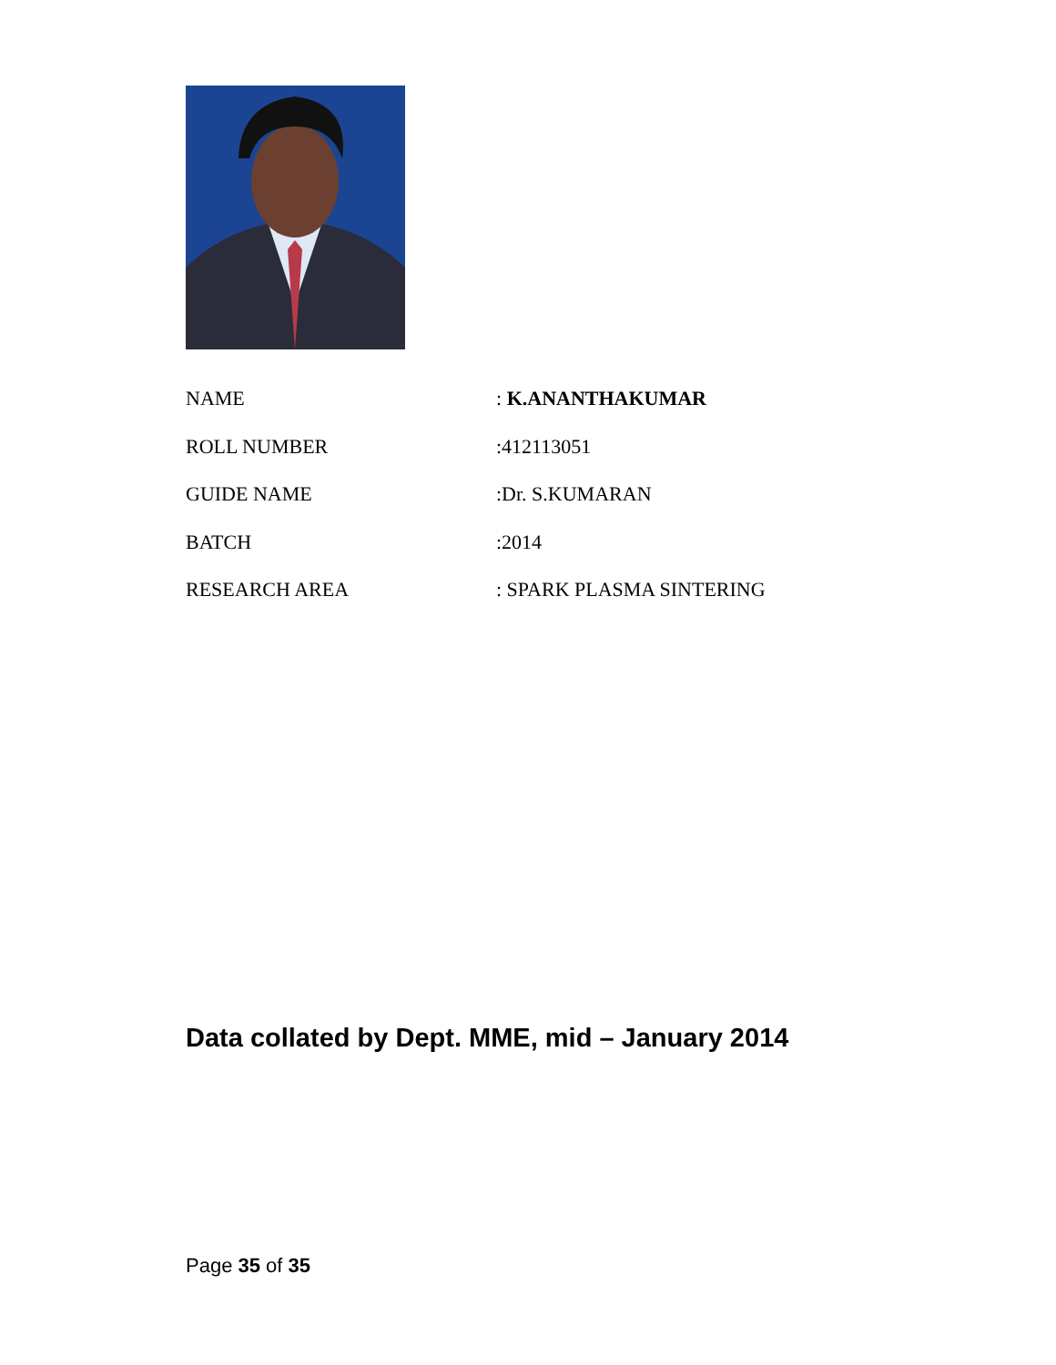| NAME | : K.ANANTHAKUMAR |
| ROLL NUMBER | :412113051 |
| GUIDE NAME | :Dr. S.KUMARAN |
| BATCH | :2014 |
| RESEARCH AREA | : SPARK PLASMA SINTERING |
Data collated by Dept. MME, mid – January 2014
Page 35 of 35